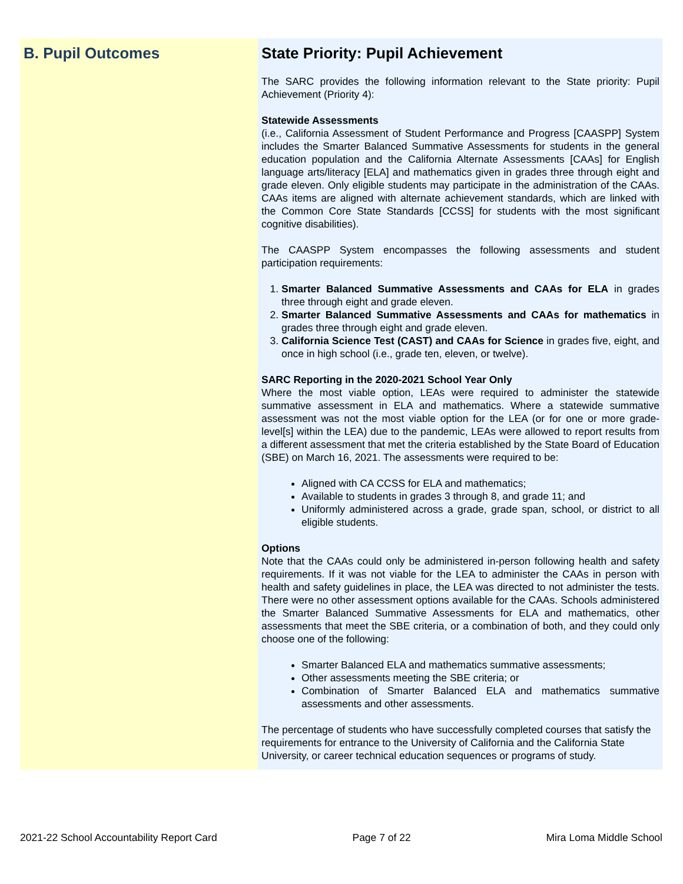B. Pupil Outcomes State Priority: Pupil Achievement
The SARC provides the following information relevant to the State priority: Pupil Achievement (Priority 4):
Statewide Assessments
(i.e., California Assessment of Student Performance and Progress [CAASPP] System includes the Smarter Balanced Summative Assessments for students in the general education population and the California Alternate Assessments [CAAs] for English language arts/literacy [ELA] and mathematics given in grades three through eight and grade eleven. Only eligible students may participate in the administration of the CAAs. CAAs items are aligned with alternate achievement standards, which are linked with the Common Core State Standards [CCSS] for students with the most significant cognitive disabilities).
The CAASPP System encompasses the following assessments and student participation requirements:
1. Smarter Balanced Summative Assessments and CAAs for ELA in grades three through eight and grade eleven.
2. Smarter Balanced Summative Assessments and CAAs for mathematics in grades three through eight and grade eleven.
3. California Science Test (CAST) and CAAs for Science in grades five, eight, and once in high school (i.e., grade ten, eleven, or twelve).
SARC Reporting in the 2020-2021 School Year Only
Where the most viable option, LEAs were required to administer the statewide summative assessment in ELA and mathematics. Where a statewide summative assessment was not the most viable option for the LEA (or for one or more grade-level[s] within the LEA) due to the pandemic, LEAs were allowed to report results from a different assessment that met the criteria established by the State Board of Education (SBE) on March 16, 2021. The assessments were required to be:
Aligned with CA CCSS for ELA and mathematics;
Available to students in grades 3 through 8, and grade 11; and
Uniformly administered across a grade, grade span, school, or district to all eligible students.
Options
Note that the CAAs could only be administered in-person following health and safety requirements. If it was not viable for the LEA to administer the CAAs in person with health and safety guidelines in place, the LEA was directed to not administer the tests. There were no other assessment options available for the CAAs. Schools administered the Smarter Balanced Summative Assessments for ELA and mathematics, other assessments that meet the SBE criteria, or a combination of both, and they could only choose one of the following:
Smarter Balanced ELA and mathematics summative assessments;
Other assessments meeting the SBE criteria; or
Combination of Smarter Balanced ELA and mathematics summative assessments and other assessments.
The percentage of students who have successfully completed courses that satisfy the requirements for entrance to the University of California and the California State University, or career technical education sequences or programs of study.
2021-22 School Accountability Report Card Page 7 of 22 Mira Loma Middle School